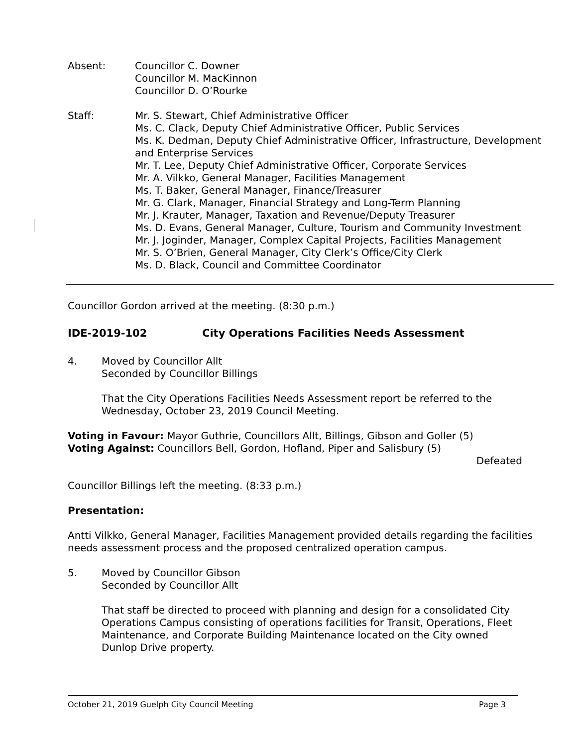Absent: Councillor C. Downer
Councillor M. MacKinnon
Councillor D. O’Rourke
Staff: Mr. S. Stewart, Chief Administrative Officer
Ms. C. Clack, Deputy Chief Administrative Officer, Public Services
Ms. K. Dedman, Deputy Chief Administrative Officer, Infrastructure, Development and Enterprise Services
Mr. T. Lee, Deputy Chief Administrative Officer, Corporate Services
Mr. A. Vilkko, General Manager, Facilities Management
Ms. T. Baker, General Manager, Finance/Treasurer
Mr. G. Clark, Manager, Financial Strategy and Long-Term Planning
Mr. J. Krauter, Manager, Taxation and Revenue/Deputy Treasurer
Ms. D. Evans, General Manager, Culture, Tourism and Community Investment
Mr. J. Joginder, Manager, Complex Capital Projects, Facilities Management
Mr. S. O’Brien, General Manager, City Clerk’s Office/City Clerk
Ms. D. Black, Council and Committee Coordinator
Councillor Gordon arrived at the meeting. (8:30 p.m.)
IDE-2019-102 City Operations Facilities Needs Assessment
4. Moved by Councillor Allt
Seconded by Councillor Billings
That the City Operations Facilities Needs Assessment report be referred to the Wednesday, October 23, 2019 Council Meeting.
Voting in Favour: Mayor Guthrie, Councillors Allt, Billings, Gibson and Goller (5)
Voting Against: Councillors Bell, Gordon, Hofland, Piper and Salisbury (5)
Defeated
Councillor Billings left the meeting. (8:33 p.m.)
Presentation:
Antti Vilkko, General Manager, Facilities Management provided details regarding the facilities needs assessment process and the proposed centralized operation campus.
5. Moved by Councillor Gibson
Seconded by Councillor Allt
That staff be directed to proceed with planning and design for a consolidated City Operations Campus consisting of operations facilities for Transit, Operations, Fleet Maintenance, and Corporate Building Maintenance located on the City owned Dunlop Drive property.
October 21, 2019 Guelph City Council Meeting Page 3